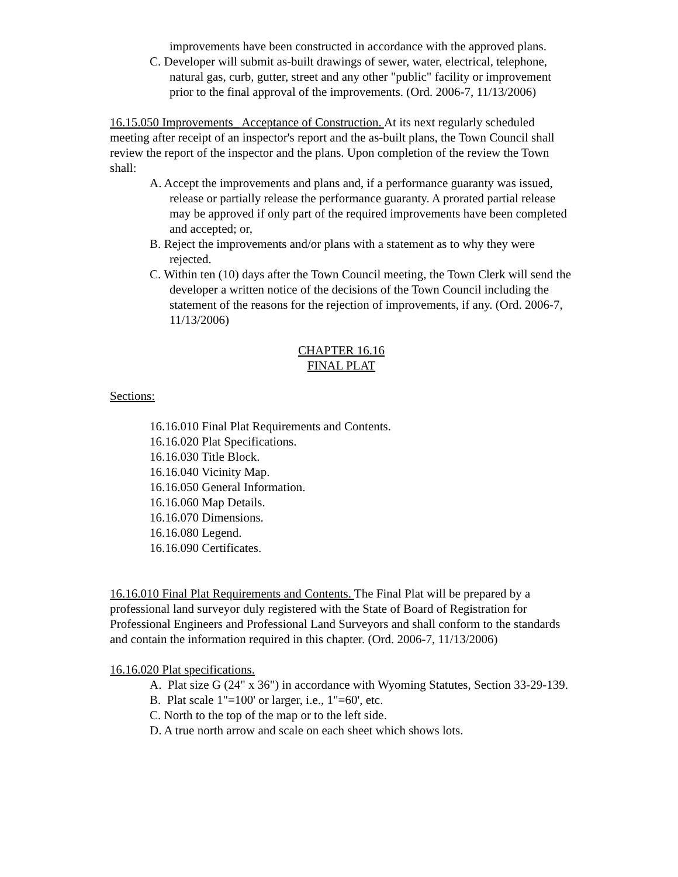improvements have been constructed in accordance with the approved plans.
C. Developer will submit as-built drawings of sewer, water, electrical, telephone, natural gas, curb, gutter, street and any other "public" facility or improvement prior to the final approval of the improvements. (Ord. 2006-7, 11/13/2006)
16.15.050 Improvements_ Acceptance of Construction. At its next regularly scheduled meeting after receipt of an inspector's report and the as-built plans, the Town Council shall review the report of the inspector and the plans. Upon completion of the review the Town shall:
A. Accept the improvements and plans and, if a performance guaranty was issued, release or partially release the performance guaranty. A prorated partial release may be approved if only part of the required improvements have been completed and accepted; or,
B. Reject the improvements and/or plans with a statement as to why they were rejected.
C. Within ten (10) days after the Town Council meeting, the Town Clerk will send the developer a written notice of the decisions of the Town Council including the statement of the reasons for the rejection of improvements, if any. (Ord. 2006-7, 11/13/2006)
CHAPTER 16.16
FINAL PLAT
Sections:
16.16.010 Final Plat Requirements and Contents.
16.16.020 Plat Specifications.
16.16.030 Title Block.
16.16.040 Vicinity Map.
16.16.050 General Information.
16.16.060 Map Details.
16.16.070 Dimensions.
16.16.080 Legend.
16.16.090 Certificates.
16.16.010 Final Plat Requirements and Contents. The Final Plat will be prepared by a professional land surveyor duly registered with the State of Board of Registration for Professional Engineers and Professional Land Surveyors and shall conform to the standards and contain the information required in this chapter. (Ord. 2006-7, 11/13/2006)
16.16.020 Plat specifications.
A. Plat size G (24" x 36") in accordance with Wyoming Statutes, Section 33-29-139.
B. Plat scale 1"=100' or larger, i.e., 1"=60', etc.
C. North to the top of the map or to the left side.
D. A true north arrow and scale on each sheet which shows lots.